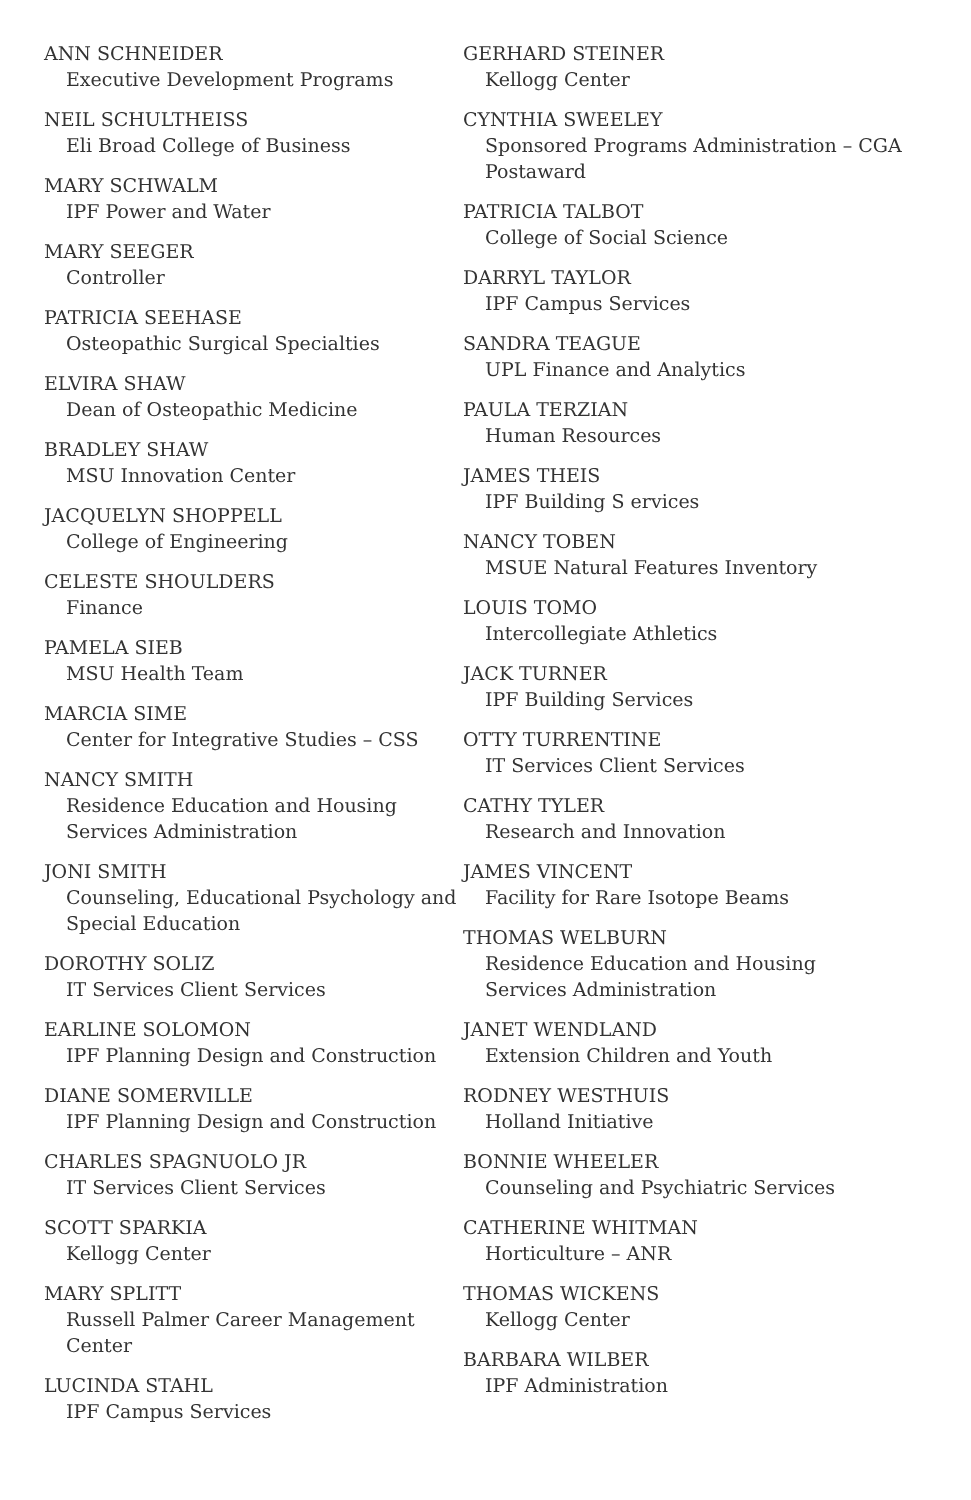ANN SCHNEIDER
Executive Development Programs
NEIL SCHULTHEISS
Eli Broad College of Business
MARY SCHWALM
IPF Power and Water
MARY SEEGER
Controller
PATRICIA SEEHASE
Osteopathic Surgical Specialties
ELVIRA SHAW
Dean of Osteopathic Medicine
BRADLEY SHAW
MSU Innovation Center
JACQUELYN SHOPPELL
College of Engineering
CELESTE SHOULDERS
Finance
PAMELA SIEB
MSU Health Team
MARCIA SIME
Center for Integrative Studies – CSS
NANCY SMITH
Residence Education and Housing Services Administration
JONI SMITH
Counseling, Educational Psychology and Special Education
DOROTHY SOLIZ
IT Services Client Services
EARLINE SOLOMON
IPF Planning Design and Construction
DIANE SOMERVILLE
IPF Planning Design and Construction
CHARLES SPAGNUOLO JR
IT Services Client Services
SCOTT SPARKIA
Kellogg Center
MARY SPLITT
Russell Palmer Career Management Center
LUCINDA STAHL
IPF Campus Services
GERHARD STEINER
Kellogg Center
CYNTHIA SWEELEY
Sponsored Programs Administration – CGA Postaward
PATRICIA TALBOT
College of Social Science
DARRYL TAYLOR
IPF Campus Services
SANDRA TEAGUE
UPL Finance and Analytics
PAULA TERZIAN
Human Resources
JAMES THEIS
IPF Building S ervices
NANCY TOBEN
MSUE Natural Features Inventory
LOUIS TOMO
Intercollegiate Athletics
JACK TURNER
IPF Building Services
OTTY TURRENTINE
IT Services Client Services
CATHY TYLER
Research and Innovation
JAMES VINCENT
Facility for Rare Isotope Beams
THOMAS WELBURN
Residence Education and Housing Services Administration
JANET WENDLAND
Extension Children and Youth
RODNEY WESTHUIS
Holland Initiative
BONNIE WHEELER
Counseling and Psychiatric Services
CATHERINE WHITMAN
Horticulture – ANR
THOMAS WICKENS
Kellogg Center
BARBARA WILBER
IPF Administration